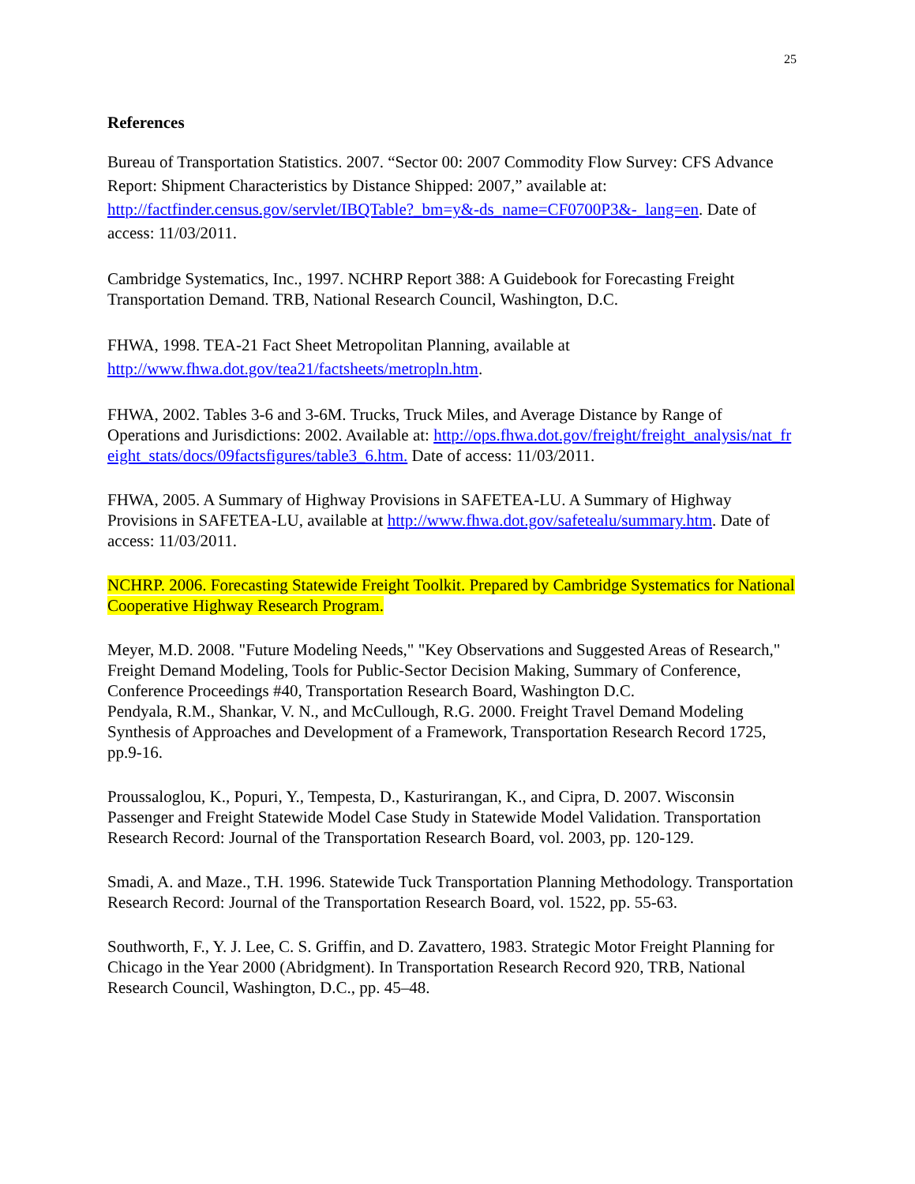25
References
Bureau of Transportation Statistics. 2007. “Sector 00: 2007 Commodity Flow Survey: CFS Advance Report: Shipment Characteristics by Distance Shipped: 2007,” available at: http://factfinder.census.gov/servlet/IBQTable?_bm=y&-ds_name=CF0700P3&-_lang=en. Date of access: 11/03/2011.
Cambridge Systematics, Inc., 1997. NCHRP Report 388: A Guidebook for Forecasting Freight Transportation Demand. TRB, National Research Council, Washington, D.C.
FHWA, 1998. TEA-21 Fact Sheet Metropolitan Planning, available at http://www.fhwa.dot.gov/tea21/factsheets/metropln.htm.
FHWA, 2002. Tables 3-6 and 3-6M. Trucks, Truck Miles, and Average Distance by Range of Operations and Jurisdictions: 2002. Available at: http://ops.fhwa.dot.gov/freight/freight_analysis/nat_freight_stats/docs/09factsfigures/table3_6.htm. Date of access: 11/03/2011.
FHWA, 2005. A Summary of Highway Provisions in SAFETEA-LU. A Summary of Highway Provisions in SAFETEA-LU, available at http://www.fhwa.dot.gov/safetealu/summary.htm. Date of access: 11/03/2011.
NCHRP. 2006. Forecasting Statewide Freight Toolkit. Prepared by Cambridge Systematics for National Cooperative Highway Research Program.
Meyer, M.D. 2008. "Future Modeling Needs," "Key Observations and Suggested Areas of Research," Freight Demand Modeling, Tools for Public-Sector Decision Making, Summary of Conference, Conference Proceedings #40, Transportation Research Board, Washington D.C.
Pendyala, R.M., Shankar, V. N., and McCullough, R.G. 2000. Freight Travel Demand Modeling Synthesis of Approaches and Development of a Framework, Transportation Research Record 1725, pp.9-16.
Proussaloglou, K., Popuri, Y., Tempesta, D., Kasturirangan, K., and Cipra, D. 2007. Wisconsin Passenger and Freight Statewide Model Case Study in Statewide Model Validation. Transportation Research Record: Journal of the Transportation Research Board, vol. 2003, pp. 120-129.
Smadi, A. and Maze., T.H. 1996. Statewide Tuck Transportation Planning Methodology. Transportation Research Record: Journal of the Transportation Research Board, vol. 1522, pp. 55-63.
Southworth, F., Y. J. Lee, C. S. Griffin, and D. Zavattero, 1983. Strategic Motor Freight Planning for Chicago in the Year 2000 (Abridgment). In Transportation Research Record 920, TRB, National Research Council, Washington, D.C., pp. 45–48.